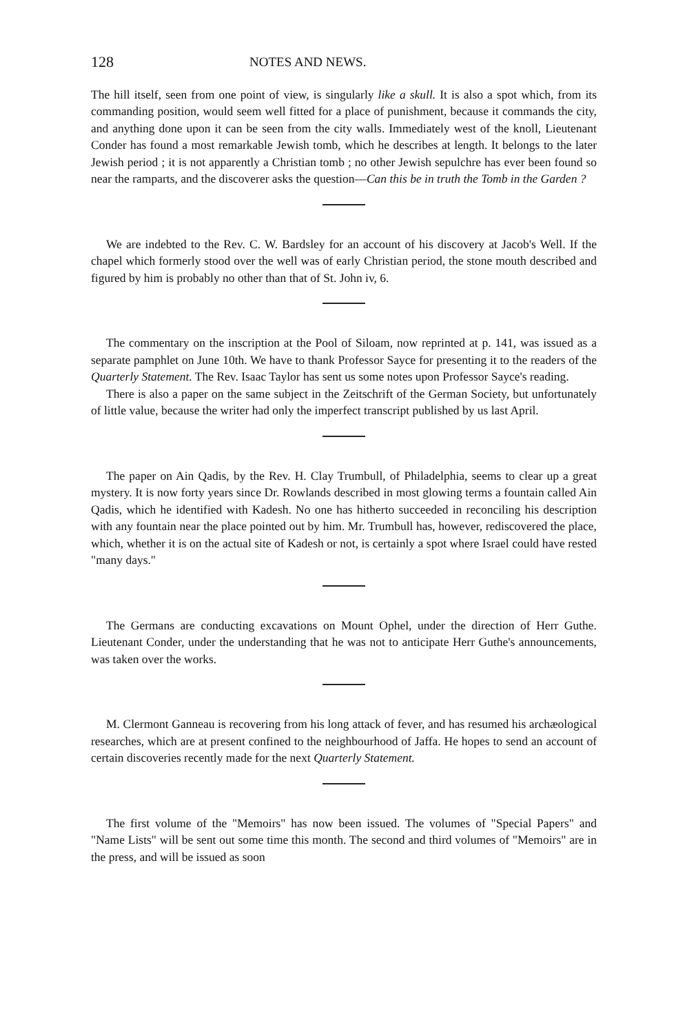128 NOTES AND NEWS.
The hill itself, seen from one point of view, is singularly like a skull. It is also a spot which, from its commanding position, would seem well fitted for a place of punishment, because it commands the city, and anything done upon it can be seen from the city walls. Immediately west of the knoll, Lieutenant Conder has found a most remarkable Jewish tomb, which he describes at length. It belongs to the later Jewish period ; it is not apparently a Christian tomb ; no other Jewish sepulchre has ever been found so near the ramparts, and the discoverer asks the question—Can this be in truth the Tomb in the Garden ?
We are indebted to the Rev. C. W. Bardsley for an account of his discovery at Jacob's Well. If the chapel which formerly stood over the well was of early Christian period, the stone mouth described and figured by him is probably no other than that of St. John iv, 6.
The commentary on the inscription at the Pool of Siloam, now reprinted at p. 141, was issued as a separate pamphlet on June 10th. We have to thank Professor Sayce for presenting it to the readers of the Quarterly Statement. The Rev. Isaac Taylor has sent us some notes upon Professor Sayce's reading.
There is also a paper on the same subject in the Zeitschrift of the German Society, but unfortunately of little value, because the writer had only the imperfect transcript published by us last April.
The paper on Ain Qadis, by the Rev. H. Clay Trumbull, of Philadelphia, seems to clear up a great mystery. It is now forty years since Dr. Rowlands described in most glowing terms a fountain called Ain Qadis, which he identified with Kadesh. No one has hitherto succeeded in reconciling his description with any fountain near the place pointed out by him. Mr. Trumbull has, however, rediscovered the place, which, whether it is on the actual site of Kadesh or not, is certainly a spot where Israel could have rested "many days."
The Germans are conducting excavations on Mount Ophel, under the direction of Herr Guthe. Lieutenant Conder, under the understanding that he was not to anticipate Herr Guthe's announcements, was taken over the works.
M. Clermont Ganneau is recovering from his long attack of fever, and has resumed his archæological researches, which are at present confined to the neighbourhood of Jaffa. He hopes to send an account of certain discoveries recently made for the next Quarterly Statement.
The first volume of the "Memoirs" has now been issued. The volumes of "Special Papers" and "Name Lists" will be sent out some time this month. The second and third volumes of "Memoirs" are in the press, and will be issued as soon